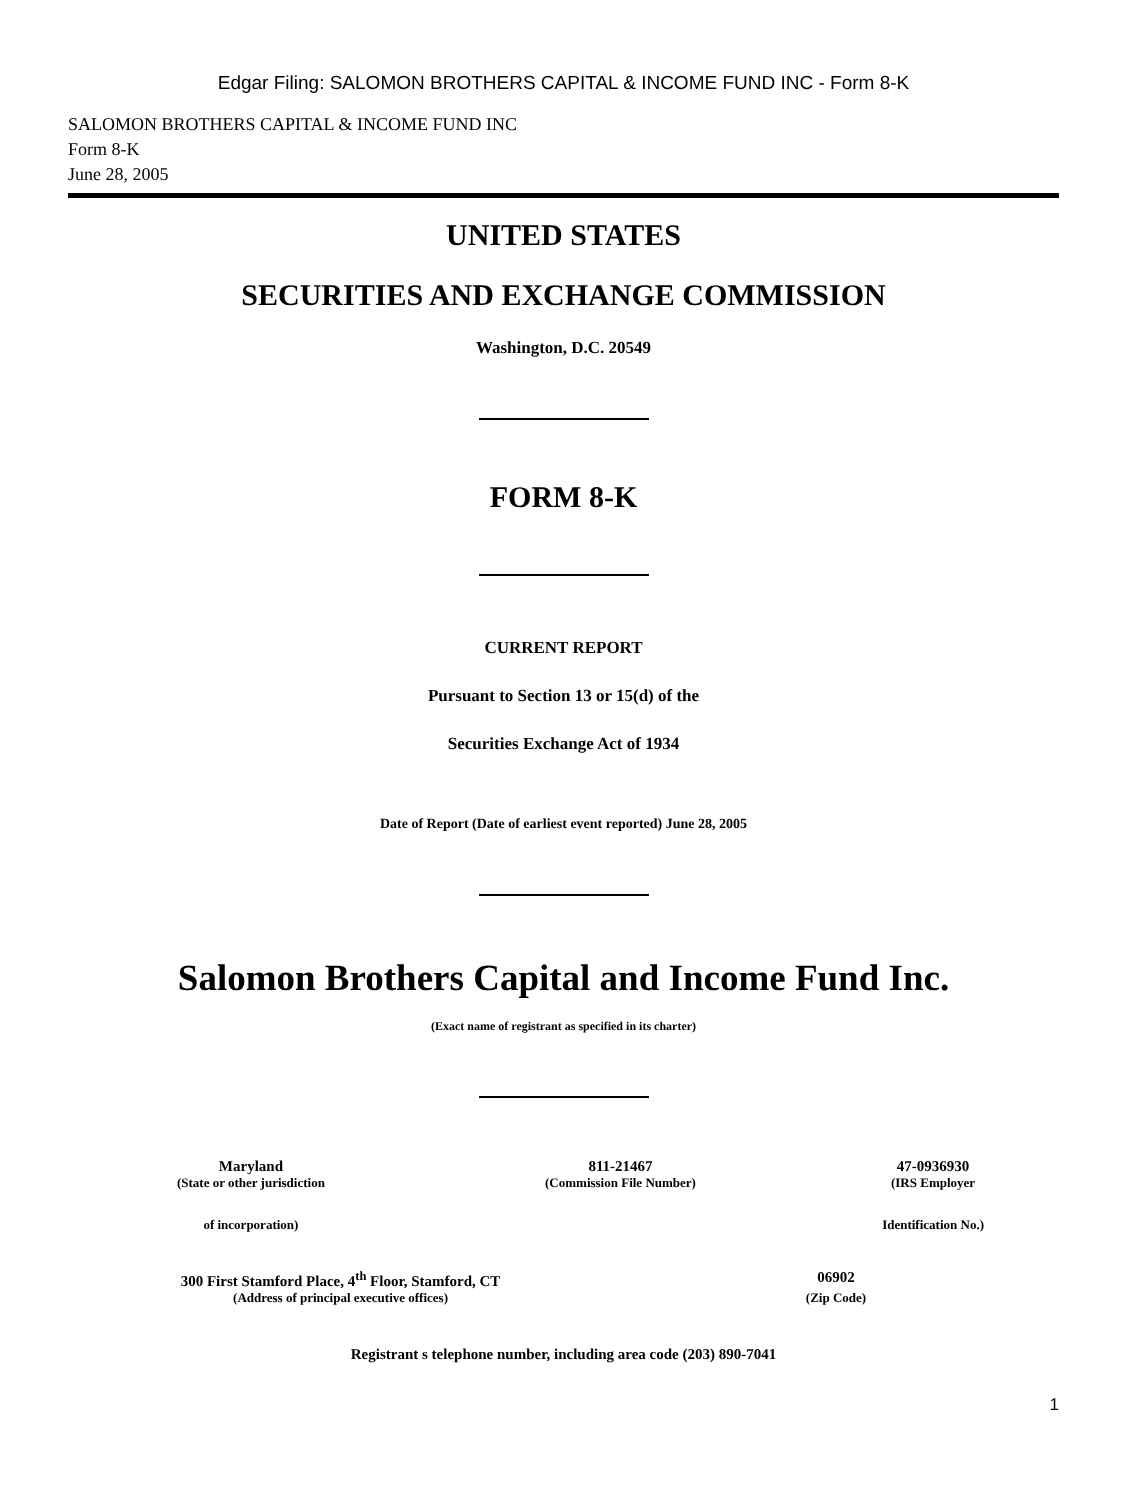Edgar Filing: SALOMON BROTHERS CAPITAL & INCOME FUND INC - Form 8-K
SALOMON BROTHERS CAPITAL & INCOME FUND INC
Form 8-K
June 28, 2005
UNITED STATES
SECURITIES AND EXCHANGE COMMISSION
Washington, D.C. 20549
FORM 8-K
CURRENT REPORT
Pursuant to Section 13 or 15(d) of the
Securities Exchange Act of 1934
Date of Report (Date of earliest event reported) June 28, 2005
Salomon Brothers Capital and Income Fund Inc.
(Exact name of registrant as specified in its charter)
| Maryland | 811-21467 | 47-0936930 |
| (State or other jurisdiction | (Commission File Number) | (IRS Employer |
| of incorporation) | | Identification No.) |
| 300 First Stamford Place, 4<sup>th</sup> Floor, Stamford, CT | 06902 |
| (Address of principal executive offices) | (Zip Code) |
Registrant s telephone number, including area code (203) 890-7041
1